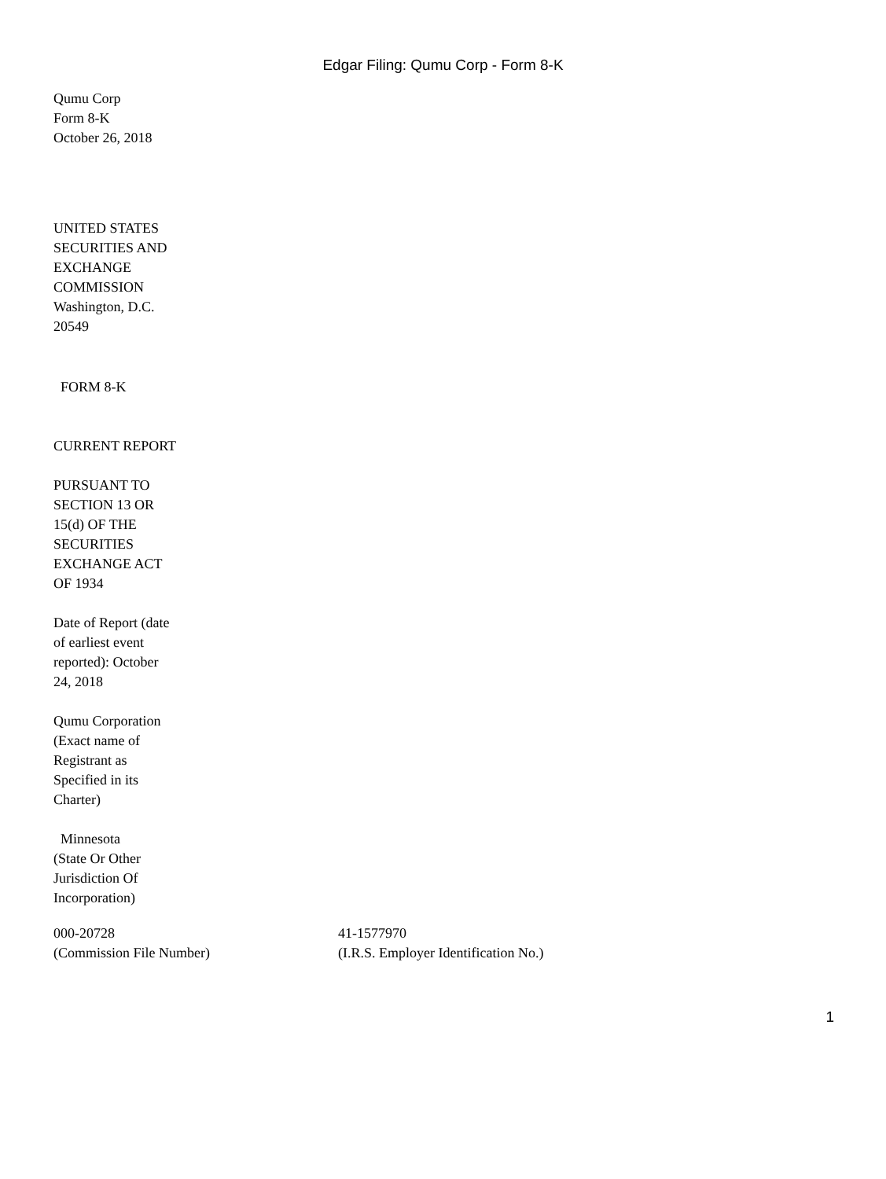Edgar Filing: Qumu Corp - Form 8-K
Qumu Corp
Form 8-K
October 26, 2018
UNITED STATES SECURITIES AND EXCHANGE COMMISSION
Washington, D.C. 20549
FORM 8-K
CURRENT REPORT
PURSUANT TO SECTION 13 OR 15(d) OF THE SECURITIES EXCHANGE ACT OF 1934
Date of Report (date of earliest event reported): October 24, 2018
Qumu Corporation
(Exact name of Registrant as Specified in its Charter)
Minnesota
(State Or Other Jurisdiction Of Incorporation)
000-20728
(Commission File Number)
41-1577970
(I.R.S. Employer Identification No.)
1